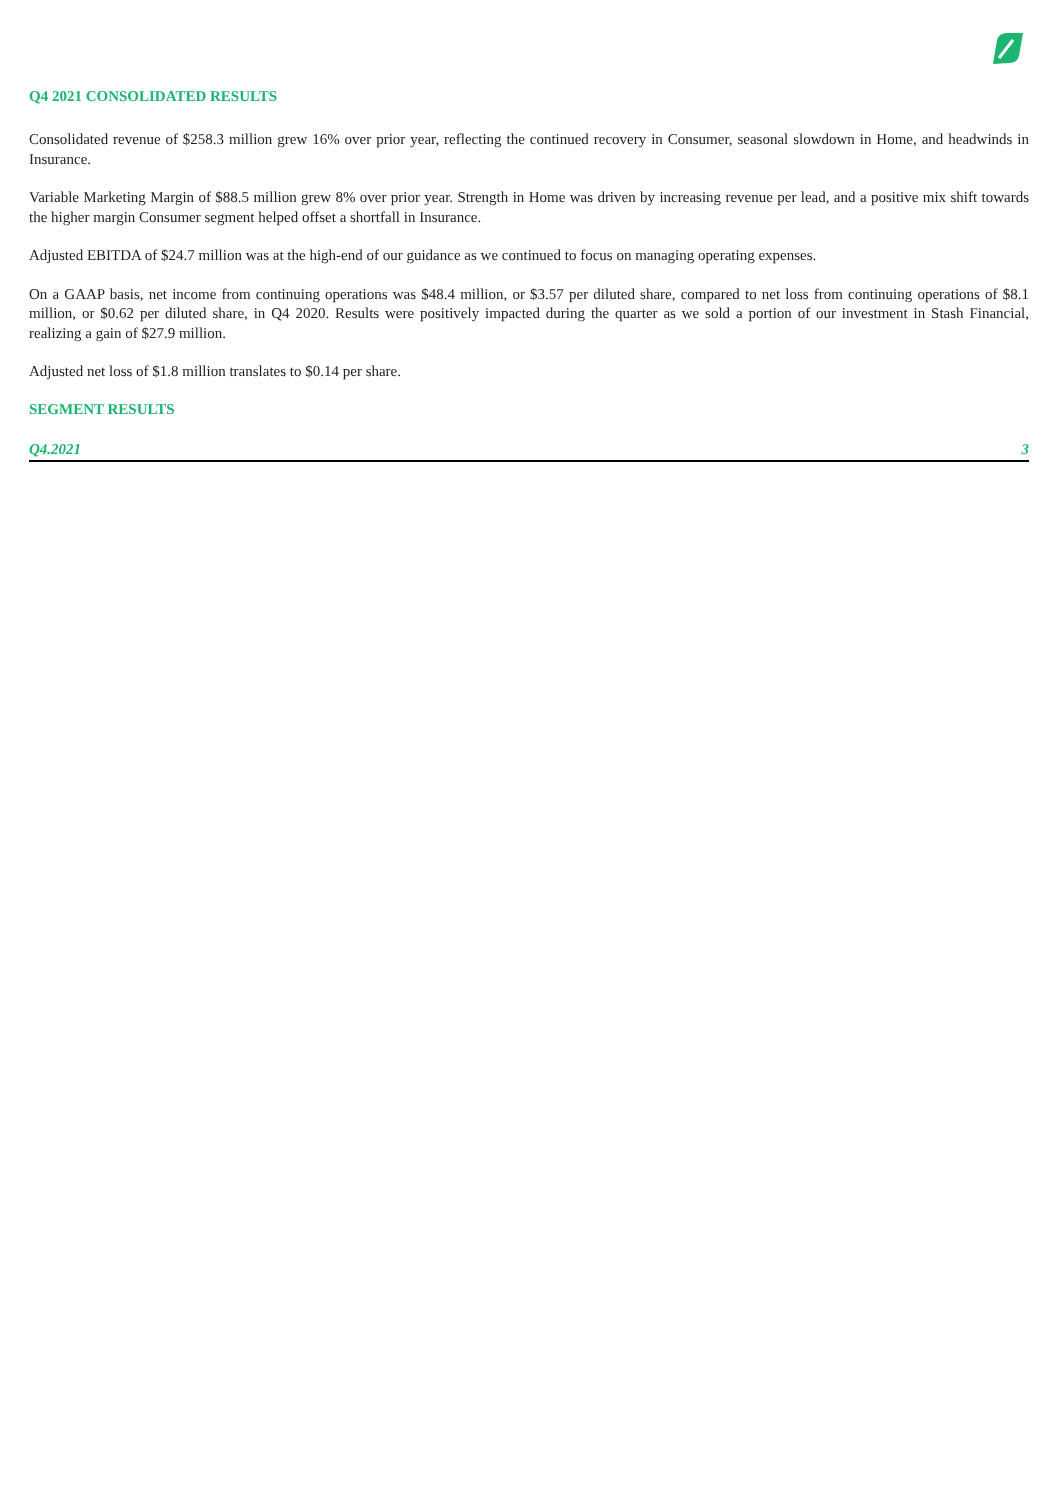Q4 2021 CONSOLIDATED RESULTS
Consolidated revenue of $258.3 million grew 16% over prior year, reflecting the continued recovery in Consumer, seasonal slowdown in Home, and headwinds in Insurance.
Variable Marketing Margin of $88.5 million grew 8% over prior year. Strength in Home was driven by increasing revenue per lead, and a positive mix shift towards the higher margin Consumer segment helped offset a shortfall in Insurance.
Adjusted EBITDA of $24.7 million was at the high-end of our guidance as we continued to focus on managing operating expenses.
On a GAAP basis, net income from continuing operations was $48.4 million, or $3.57 per diluted share, compared to net loss from continuing operations of $8.1 million, or $0.62 per diluted share, in Q4 2020. Results were positively impacted during the quarter as we sold a portion of our investment in Stash Financial, realizing a gain of $27.9 million.
Adjusted net loss of $1.8 million translates to $0.14 per share.
SEGMENT RESULTS
Q4.2021 3